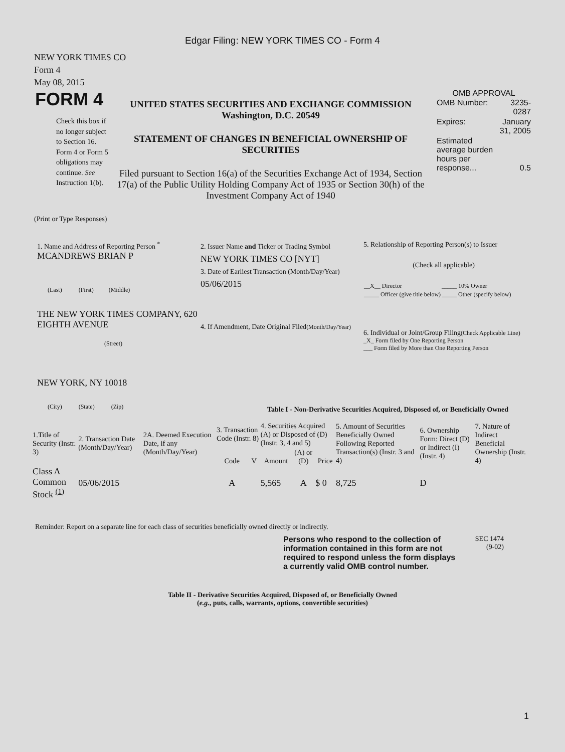Edgar Filing: NEW YORK TIMES CO - Form 4
NEW YORK TIMES CO
Form 4
May 08, 2015
FORM 4
Check this box if no longer subject to Section 16. Form 4 or Form 5 obligations may continue. See Instruction 1(b).
UNITED STATES SECURITIES AND EXCHANGE COMMISSION
Washington, D.C. 20549
STATEMENT OF CHANGES IN BENEFICIAL OWNERSHIP OF SECURITIES
Filed pursuant to Section 16(a) of the Securities Exchange Act of 1934, Section 17(a) of the Public Utility Holding Company Act of 1935 or Section 30(h) of the Investment Company Act of 1940
OMB APPROVAL
| OMB Number: | 3235-0287 |
| Expires: | January 31, 2005 |
| Estimated average burden hours per response... | 0.5 |
(Print or Type Responses)
1. Name and Address of Reporting Person <sup>*</sup>
MCANDREWS BRIAN P
(Last) (First) (Middle)
THE NEW YORK TIMES COMPANY, 620 EIGHTH AVENUE
(Street)
NEW YORK, NY 10018
(City) (State) (Zip)
2. Issuer Name and Ticker or Trading Symbol
NEW YORK TIMES CO [NYT]
3. Date of Earliest Transaction (Month/Day/Year)
05/06/2015
4. If Amendment, Date Original Filed(Month/Day/Year)
5. Relationship of Reporting Person(s) to Issuer
(Check all applicable)
| __X__ Director | _____ 10% Owner |
| _____ Officer (give title below) | _____ Other (specify below) |
6. Individual or Joint/Group Filing(Check Applicable Line)
_X_ Form filed by One Reporting Person
___ Form filed by More than One Reporting Person
Table I - Non-Derivative Securities Acquired, Disposed of, or Beneficially Owned
| 1.Title of Security (Instr. 3) | 2. Transaction Date (Month/Day/Year) | 2A. Deemed Execution Date, if any (Month/Day/Year) | 3. Transaction Code (Instr. 8) | | 4. Securities Acquired (A) or Disposed of (D) (Instr. 3, 4 and 5) | | | 5. Amount of Securities Beneficially Owned Following Reported Transaction(s) (Instr. 3 and 4) | 6. Ownership Form: Direct (D) or Indirect (I) (Instr. 4) | 7. Nature of Indirect Beneficial Ownership (Instr. 4) |
| --- | --- | --- | --- | --- | --- | --- | --- | --- | --- | --- |
| | | | Code | V | Amount | (A) or (D) | Price | | | |
| Class A Common Stock <sup>(1)</sup> | 05/06/2015 | | A | | 5,565 | A | $ 0 | 8,725 | D | |
Reminder: Report on a separate line for each class of securities beneficially owned directly or indirectly.
Persons who respond to the collection of information contained in this form are not required to respond unless the form displays a currently valid OMB control number.
SEC 1474
(9-02)
Table II - Derivative Securities Acquired, Disposed of, or Beneficially Owned
(e.g., puts, calls, warrants, options, convertible securities)
1